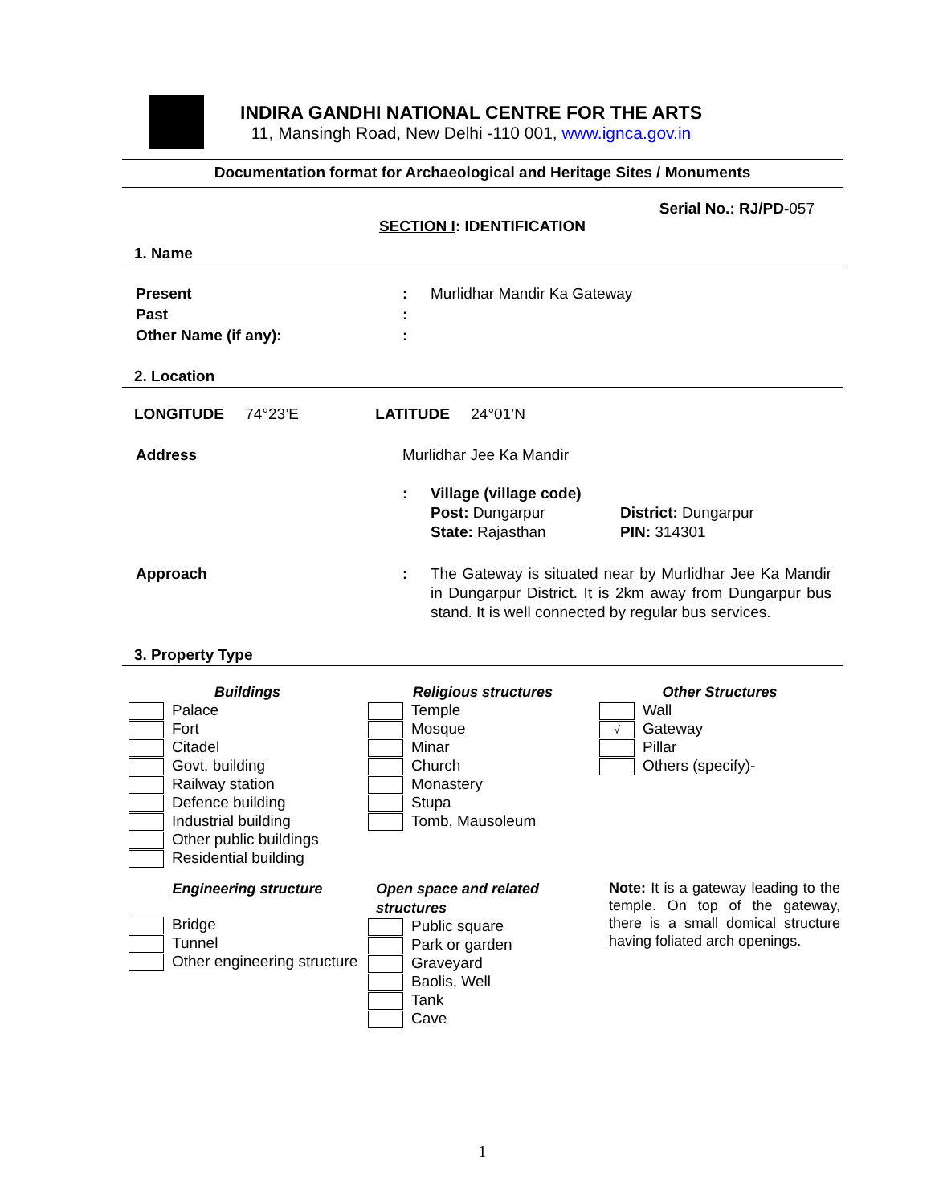INDIRA GANDHI NATIONAL CENTRE FOR THE ARTS
11, Mansingh Road, New Delhi -110 001, www.ignca.gov.in
Documentation format for Archaeological and Heritage Sites / Monuments
Serial No.: RJ/PD-057
SECTION I: IDENTIFICATION
1. Name
| Present | : | Murlidhar Mandir Ka Gateway |
| Past | : | |
| Other Name (if any): | : | |
2. Location
LONGITUDE 74°23’E LATITUDE 24°01’N
| Address | Murlidhar Jee Ka Mandir | |
| | : | Village (village code) Post: Dungarpur District: Dungarpur State: Rajasthan PIN: 314301 |
| Approach | : | The Gateway is situated near by Murlidhar Jee Ka Mandir in Dungarpur District. It is 2km away from Dungarpur bus stand. It is well connected by regular bus services. |
3. Property Type
| Buildings Palace Fort Citadel Govt. building Railway station Defence building Industrial building Other public buildings Residential building | Religious structures Temple Mosque Minar Church Monastery Stupa Tomb, Mausoleum | Other Structures Wall √ Gateway Pillar Others (specify)- |
| Engineering structure Bridge Tunnel Other engineering structure | Open space and related structures Public square Park or garden Graveyard Baolis, Well Tank Cave | Note: It is a gateway leading to the temple. On top of the gateway, there is a small domical structure having foliated arch openings. |
1